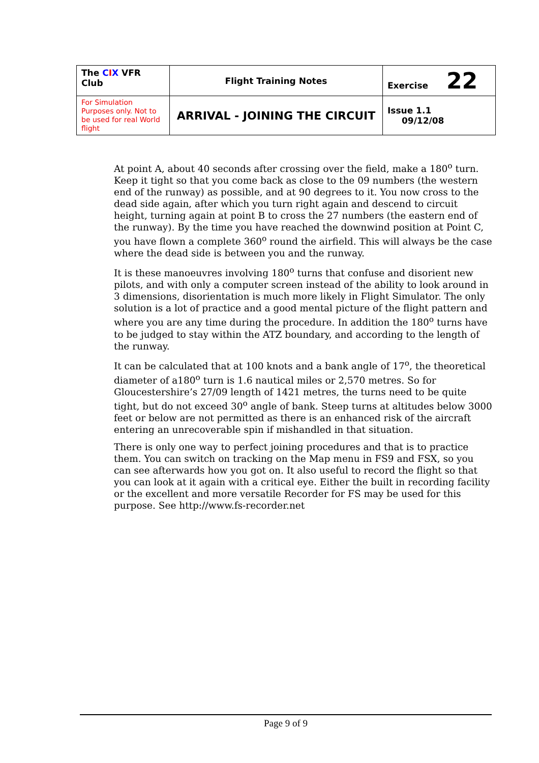| The C I X VFR Club | Flight Training Notes | Exercise 22 |
| For Simulation Purposes only. Not to be used for real World flight | ARRIVAL - JOINING THE CIRCUIT | Issue 1.1 09/12/08 |
At point A, about 40 seconds after crossing over the field, make a 180<sup>o</sup> turn. Keep it tight so that you come back as close to the 09 numbers (the western end of the runway) as possible, and at 90 degrees to it. You now cross to the dead side again, after which you turn right again and descend to circuit height, turning again at point B to cross the 27 numbers (the eastern end of the runway). By the time you have reached the downwind position at Point C, you have flown a complete 360<sup>o</sup> round the airfield. This will always be the case where the dead side is between you and the runway.
It is these manoeuvres involving 180<sup>o</sup> turns that confuse and disorient new pilots, and with only a computer screen instead of the ability to look around in 3 dimensions, disorientation is much more likely in Flight Simulator. The only solution is a lot of practice and a good mental picture of the flight pattern and where you are any time during the procedure. In addition the 180<sup>o</sup> turns have to be judged to stay within the ATZ boundary, and according to the length of the runway.
It can be calculated that at 100 knots and a bank angle of 17<sup>o</sup>, the theoretical diameter of a180<sup>o</sup> turn is 1.6 nautical miles or 2,570 metres. So for Gloucestershire’s 27/09 length of 1421 metres, the turns need to be quite tight, but do not exceed 30<sup>o</sup> angle of bank. Steep turns at altitudes below 3000 feet or below are not permitted as there is an enhanced risk of the aircraft entering an unrecoverable spin if mishandled in that situation.
There is only one way to perfect joining procedures and that is to practice them. You can switch on tracking on the Map menu in FS9 and FSX, so you can see afterwards how you got on. It also useful to record the flight so that you can look at it again with a critical eye. Either the built in recording facility or the excellent and more versatile Recorder for FS may be used for this purpose. See http://www.fs-recorder.net
Page 9 of 9